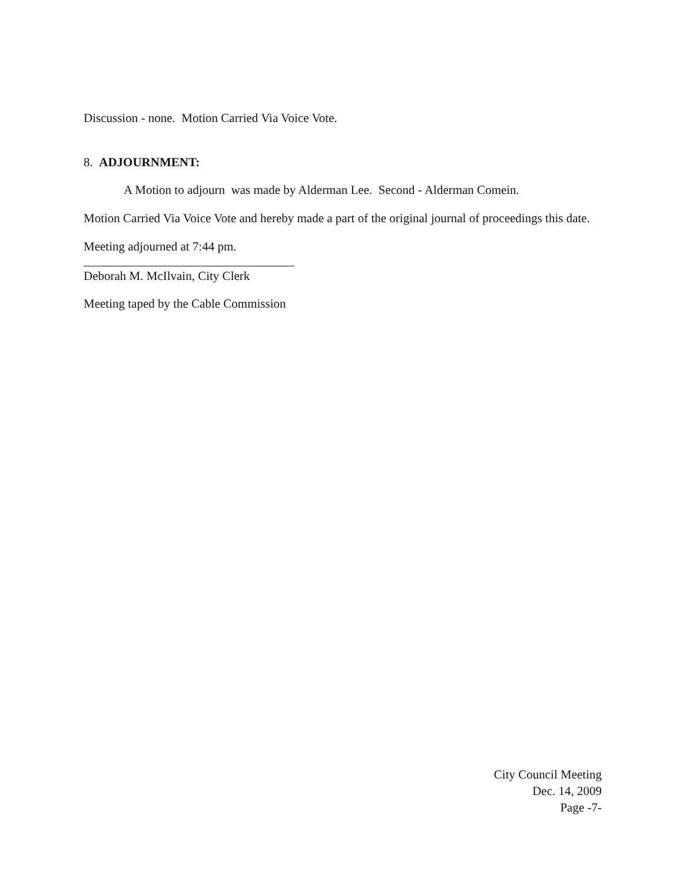Discussion - none. Motion Carried Via Voice Vote.
8. ADJOURNMENT:
A Motion to adjourn was made by Alderman Lee. Second - Alderman Comein.
Motion Carried Via Voice Vote and hereby made a part of the original journal of proceedings this date.
Meeting adjourned at 7:44 pm.
Deborah M. McIlvain, City Clerk
Meeting taped by the Cable Commission
City Council Meeting
Dec. 14, 2009
Page -7-